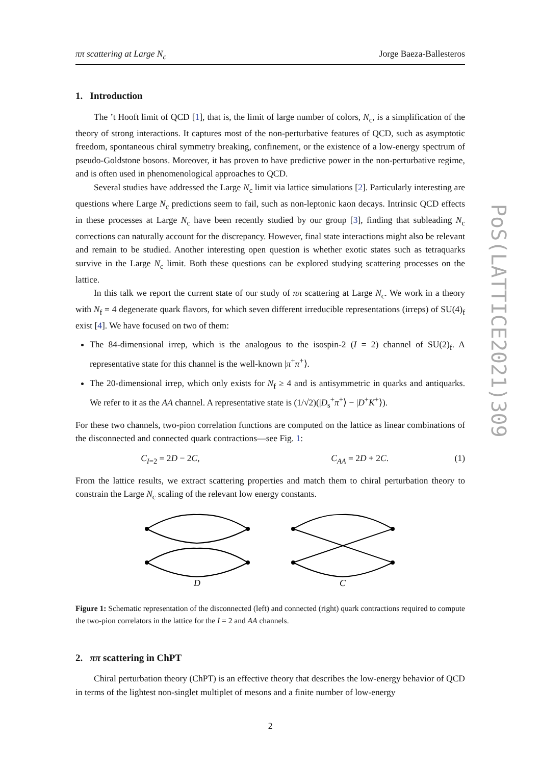ππ scattering at Large N<sub>c</sub> Jorge Baeza-Ballesteros
1. Introduction
The ’t Hooft limit of QCD [1], that is, the limit of large number of colors, N<sub>c</sub>, is a simplification of the theory of strong interactions. It captures most of the non-perturbative features of QCD, such as asymptotic freedom, spontaneous chiral symmetry breaking, confinement, or the existence of a low-energy spectrum of pseudo-Goldstone bosons. Moreover, it has proven to have predictive power in the non-perturbative regime, and is often used in phenomenological approaches to QCD.
Several studies have addressed the Large N<sub>c</sub> limit via lattice simulations [2]. Particularly interesting are questions where Large N<sub>c</sub> predictions seem to fail, such as non-leptonic kaon decays. Intrinsic QCD effects in these processes at Large N<sub>c</sub> have been recently studied by our group [3], finding that subleading N<sub>c</sub> corrections can naturally account for the discrepancy. However, final state interactions might also be relevant and remain to be studied. Another interesting open question is whether exotic states such as tetraquarks survive in the Large N<sub>c</sub> limit. Both these questions can be explored studying scattering processes on the lattice.
In this talk we report the current state of our study of ππ scattering at Large N<sub>c</sub>. We work in a theory with N<sub>f</sub> = 4 degenerate quark flavors, for which seven different irreducible representations (irreps) of SU(4)<sub>f</sub> exist [4]. We have focused on two of them:
The 84-dimensional irrep, which is the analogous to the isospin-2 (I = 2) channel of SU(2)<sub>f</sub>. A representative state for this channel is the well-known |π<sup>+</sup>π<sup>+</sup>⟩.
The 20-dimensional irrep, which only exists for N<sub>f</sub> ≥ 4 and is antisymmetric in quarks and antiquarks. We refer to it as the AA channel. A representative state is (1/√2)(|D<sub>s</sub><sup>+</sup>π<sup>+</sup>⟩ − |D<sup>+</sup>K<sup>+</sup>⟩).
For these two channels, two-pion correlation functions are computed on the lattice as linear combinations of the disconnected and connected quark contractions—see Fig. 1:
C<sub>I=2</sub> = 2D − 2C, C<sub>AA</sub> = 2D + 2C. (1)
From the lattice results, we extract scattering properties and match them to chiral perturbation theory to constrain the Large N<sub>c</sub> scaling of the relevant low energy constants.
D
C
Figure 1: Schematic representation of the disconnected (left) and connected (right) quark contractions required to compute the two-pion correlators in the lattice for the I = 2 and AA channels.
2. ππ scattering in ChPT
Chiral perturbation theory (ChPT) is an effective theory that describes the low-energy behavior of QCD in terms of the lightest non-singlet multiplet of mesons and a finite number of low-energy
2
PoS(LATTICE2021)309